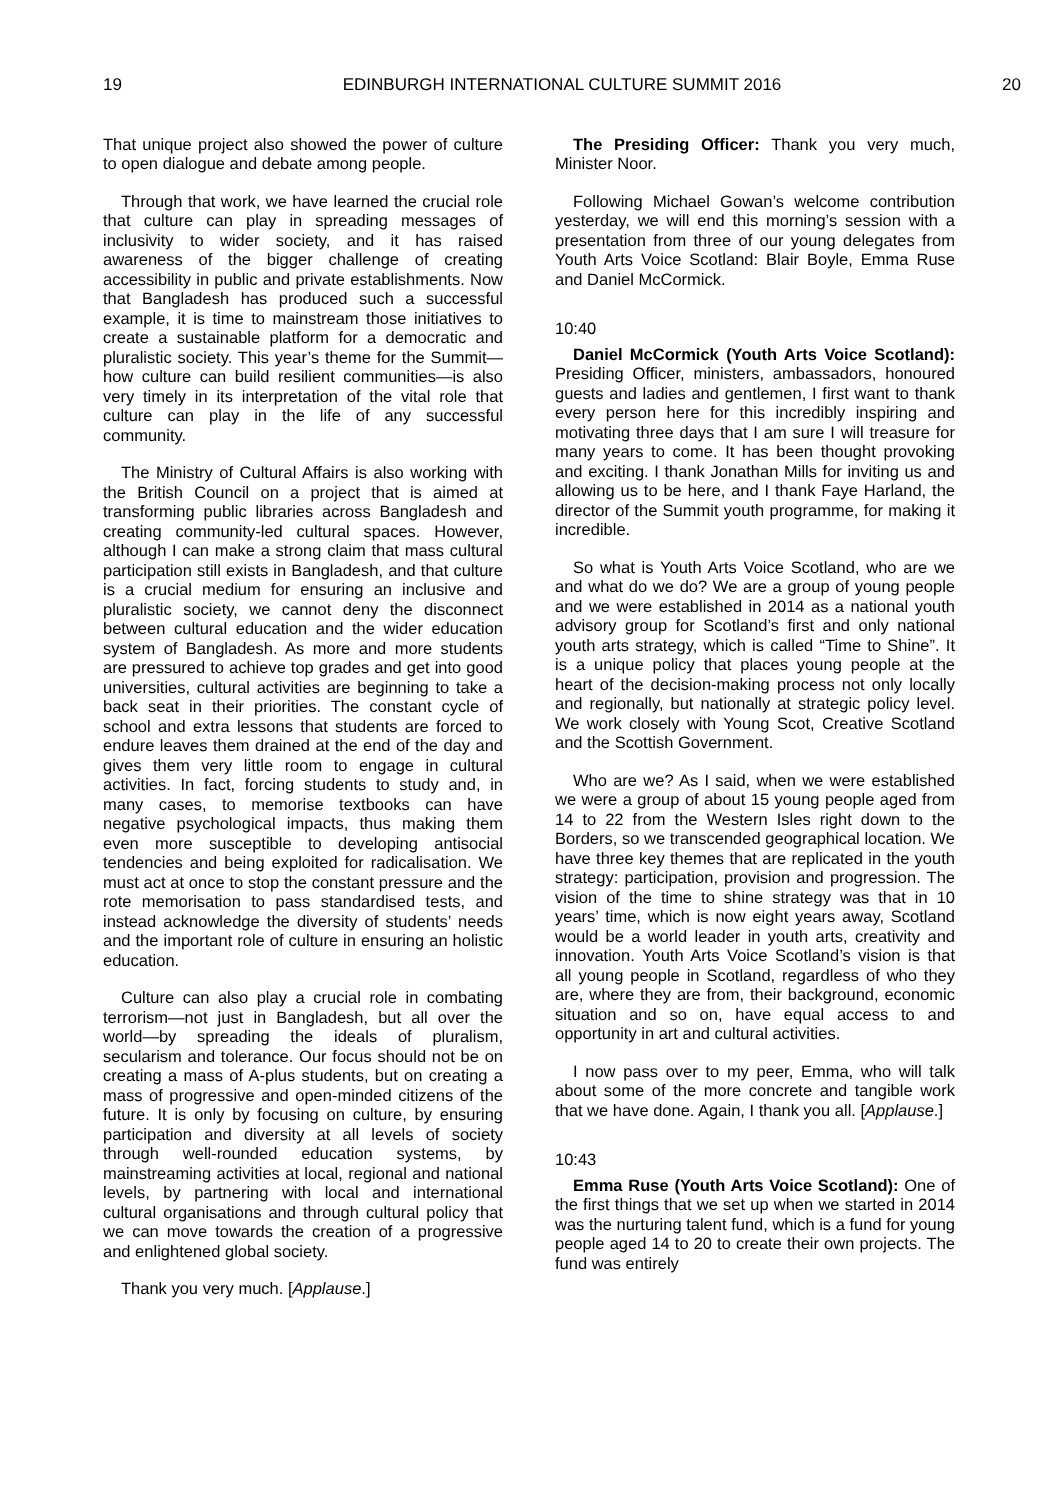19 EDINBURGH INTERNATIONAL CULTURE SUMMIT 2016 20
That unique project also showed the power of culture to open dialogue and debate among people.
Through that work, we have learned the crucial role that culture can play in spreading messages of inclusivity to wider society, and it has raised awareness of the bigger challenge of creating accessibility in public and private establishments. Now that Bangladesh has produced such a successful example, it is time to mainstream those initiatives to create a sustainable platform for a democratic and pluralistic society. This year’s theme for the Summit—how culture can build resilient communities—is also very timely in its interpretation of the vital role that culture can play in the life of any successful community.
The Ministry of Cultural Affairs is also working with the British Council on a project that is aimed at transforming public libraries across Bangladesh and creating community-led cultural spaces. However, although I can make a strong claim that mass cultural participation still exists in Bangladesh, and that culture is a crucial medium for ensuring an inclusive and pluralistic society, we cannot deny the disconnect between cultural education and the wider education system of Bangladesh. As more and more students are pressured to achieve top grades and get into good universities, cultural activities are beginning to take a back seat in their priorities. The constant cycle of school and extra lessons that students are forced to endure leaves them drained at the end of the day and gives them very little room to engage in cultural activities. In fact, forcing students to study and, in many cases, to memorise textbooks can have negative psychological impacts, thus making them even more susceptible to developing antisocial tendencies and being exploited for radicalisation. We must act at once to stop the constant pressure and the rote memorisation to pass standardised tests, and instead acknowledge the diversity of students’ needs and the important role of culture in ensuring an holistic education.
Culture can also play a crucial role in combating terrorism—not just in Bangladesh, but all over the world—by spreading the ideals of pluralism, secularism and tolerance. Our focus should not be on creating a mass of A-plus students, but on creating a mass of progressive and open-minded citizens of the future. It is only by focusing on culture, by ensuring participation and diversity at all levels of society through well-rounded education systems, by mainstreaming activities at local, regional and national levels, by partnering with local and international cultural organisations and through cultural policy that we can move towards the creation of a progressive and enlightened global society.
Thank you very much. [Applause.]
The Presiding Officer: Thank you very much, Minister Noor.
Following Michael Gowan’s welcome contribution yesterday, we will end this morning’s session with a presentation from three of our young delegates from Youth Arts Voice Scotland: Blair Boyle, Emma Ruse and Daniel McCormick.
10:40
Daniel McCormick (Youth Arts Voice Scotland): Presiding Officer, ministers, ambassadors, honoured guests and ladies and gentlemen, I first want to thank every person here for this incredibly inspiring and motivating three days that I am sure I will treasure for many years to come. It has been thought provoking and exciting. I thank Jonathan Mills for inviting us and allowing us to be here, and I thank Faye Harland, the director of the Summit youth programme, for making it incredible.
So what is Youth Arts Voice Scotland, who are we and what do we do? We are a group of young people and we were established in 2014 as a national youth advisory group for Scotland’s first and only national youth arts strategy, which is called “Time to Shine”. It is a unique policy that places young people at the heart of the decision-making process not only locally and regionally, but nationally at strategic policy level. We work closely with Young Scot, Creative Scotland and the Scottish Government.
Who are we? As I said, when we were established we were a group of about 15 young people aged from 14 to 22 from the Western Isles right down to the Borders, so we transcended geographical location. We have three key themes that are replicated in the youth strategy: participation, provision and progression. The vision of the time to shine strategy was that in 10 years’ time, which is now eight years away, Scotland would be a world leader in youth arts, creativity and innovation. Youth Arts Voice Scotland’s vision is that all young people in Scotland, regardless of who they are, where they are from, their background, economic situation and so on, have equal access to and opportunity in art and cultural activities.
I now pass over to my peer, Emma, who will talk about some of the more concrete and tangible work that we have done. Again, I thank you all. [Applause.]
10:43
Emma Ruse (Youth Arts Voice Scotland): One of the first things that we set up when we started in 2014 was the nurturing talent fund, which is a fund for young people aged 14 to 20 to create their own projects. The fund was entirely